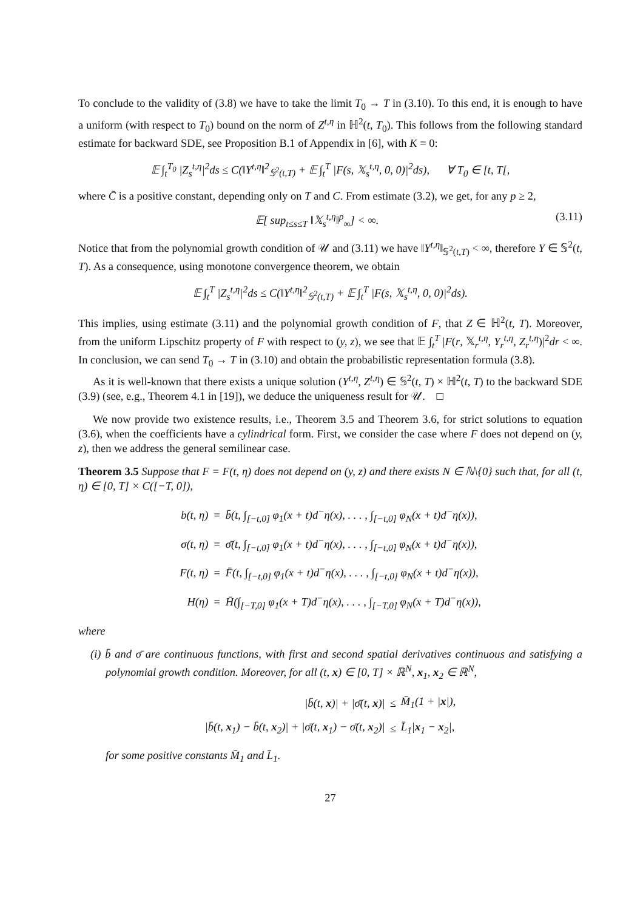To conclude to the validity of (3.8) we have to take the limit T<sub>0</sub> → T in (3.10). To this end, it is enough to have a uniform (with respect to T<sub>0</sub>) bound on the norm of Z<sup>t,η</sup> in ℍ<sup>2</sup>(t, T<sub>0</sub>). This follows from the following standard estimate for backward SDE, see Proposition B.1 of Appendix in [6], with K = 0:
𝔼 ∫<sub>t</sub><sup>T<sub>0</sub></sup> |Z<sub>s</sub><sup>t,η</sup>|<sup>2</sup>ds ≤ C(‖Y<sup>t,η</sup>‖<sup>2</sup><sub>𝕊<sup>2</sup>(t,T)</sub> + 𝔼 ∫<sub>t</sub><sup>T</sup> |F(s, 𝕏<sub>s</sub><sup>t,η</sup>, 0, 0)|<sup>2</sup>ds), ∀ T<sub>0</sub> ∈ [t, T[,
where C̄ is a positive constant, depending only on T and C. From estimate (3.2), we get, for any p ≥ 2,
𝔼[ sup<sub>t≤s≤T</sub> ‖𝕏<sub>s</sub><sup>t,η</sup>‖<sup>p</sup><sub>∞</sub>] < ∞. (3.11)
Notice that from the polynomial growth condition of 𝒰 and (3.11) we have ‖Y<sup>t,η</sup>‖<sub>𝕊<sup>2</sup>(t,T)</sub> < ∞, therefore Y ∈ 𝕊<sup>2</sup>(t, T). As a consequence, using monotone convergence theorem, we obtain
𝔼 ∫<sub>t</sub><sup>T</sup> |Z<sub>s</sub><sup>t,η</sup>|<sup>2</sup>ds ≤ C(‖Y<sup>t,η</sup>‖<sup>2</sup><sub>𝕊<sup>2</sup>(t,T)</sub> + 𝔼 ∫<sub>t</sub><sup>T</sup> |F(s, 𝕏<sub>s</sub><sup>t,η</sup>, 0, 0)|<sup>2</sup>ds).
This implies, using estimate (3.11) and the polynomial growth condition of F, that Z ∈ ℍ<sup>2</sup>(t, T). Moreover, from the uniform Lipschitz property of F with respect to (y, z), we see that 𝔼 ∫<sub>t</sub><sup>T</sup> |F(r, 𝕏<sub>r</sub><sup>t,η</sup>, Y<sub>r</sub><sup>t,η</sup>, Z<sub>r</sub><sup>t,η</sup>)|<sup>2</sup>dr < ∞. In conclusion, we can send T<sub>0</sub> → T in (3.10) and obtain the probabilistic representation formula (3.8).
As it is well-known that there exists a unique solution (Y<sup>t,η</sup>, Z<sup>t,η</sup>) ∈ 𝕊<sup>2</sup>(t, T) × ℍ<sup>2</sup>(t, T) to the backward SDE (3.9) (see, e.g., Theorem 4.1 in [19]), we deduce the uniqueness result for 𝒰. □
We now provide two existence results, i.e., Theorem 3.5 and Theorem 3.6, for strict solutions to equation (3.6), when the coefficients have a cylindrical form. First, we consider the case where F does not depend on (y, z), then we address the general semilinear case.
Theorem 3.5 Suppose that F = F(t, η) does not depend on (y, z) and there exists N ∈ ℕ\{0} such that, for all (t, η) ∈ [0, T] × C([−T, 0]),
| b(t, η) | = | b̄(t, ∫<sub>[−t,0]</sub> φ<sub>1</sub>(x + t)d<sup>−</sup>η(x), . . . , ∫<sub>[−t,0]</sub> φ<sub>N</sub>(x + t)d<sup>−</sup>η(x)), |
| σ(t, η) | = | σ̄(t, ∫<sub>[−t,0]</sub> φ<sub>1</sub>(x + t)d<sup>−</sup>η(x), . . . , ∫<sub>[−t,0]</sub> φ<sub>N</sub>(x + t)d<sup>−</sup>η(x)), |
| F(t, η) | = | F̄(t, ∫<sub>[−t,0]</sub> φ<sub>1</sub>(x + t)d<sup>−</sup>η(x), . . . , ∫<sub>[−t,0]</sub> φ<sub>N</sub>(x + t)d<sup>−</sup>η(x)), |
| H(η) | = | H̄(∫<sub>[−T,0]</sub> φ<sub>1</sub>(x + T)d<sup>−</sup>η(x), . . . , ∫<sub>[−T,0]</sub> φ<sub>N</sub>(x + T)d<sup>−</sup>η(x)), |
where
(i) b̄ and σ̄ are continuous functions, with first and second spatial derivatives continuous and satisfying a polynomial growth condition. Moreover, for all (t, x) ∈ [0, T] × ℝ<sup>N</sup>, x<sub>1</sub>, x<sub>2</sub> ∈ ℝ<sup>N</sup>,
| /b̄(t, x )/ + /σ̄(t, x )/ | ≤ | M̄<sub>1</sub>(1 + / x /), |
| /b̄(t, x<sub>1</sub>) − b̄(t, x<sub>2</sub>)/ + /σ̄(t, x<sub>1</sub>) − σ̄(t, x<sub>2</sub>)/ | ≤ | L̄<sub>1</sub>/ x<sub>1</sub> − x<sub>2</sub>/, |
for some positive constants M̄<sub>1</sub> and L̄<sub>1</sub>.
27